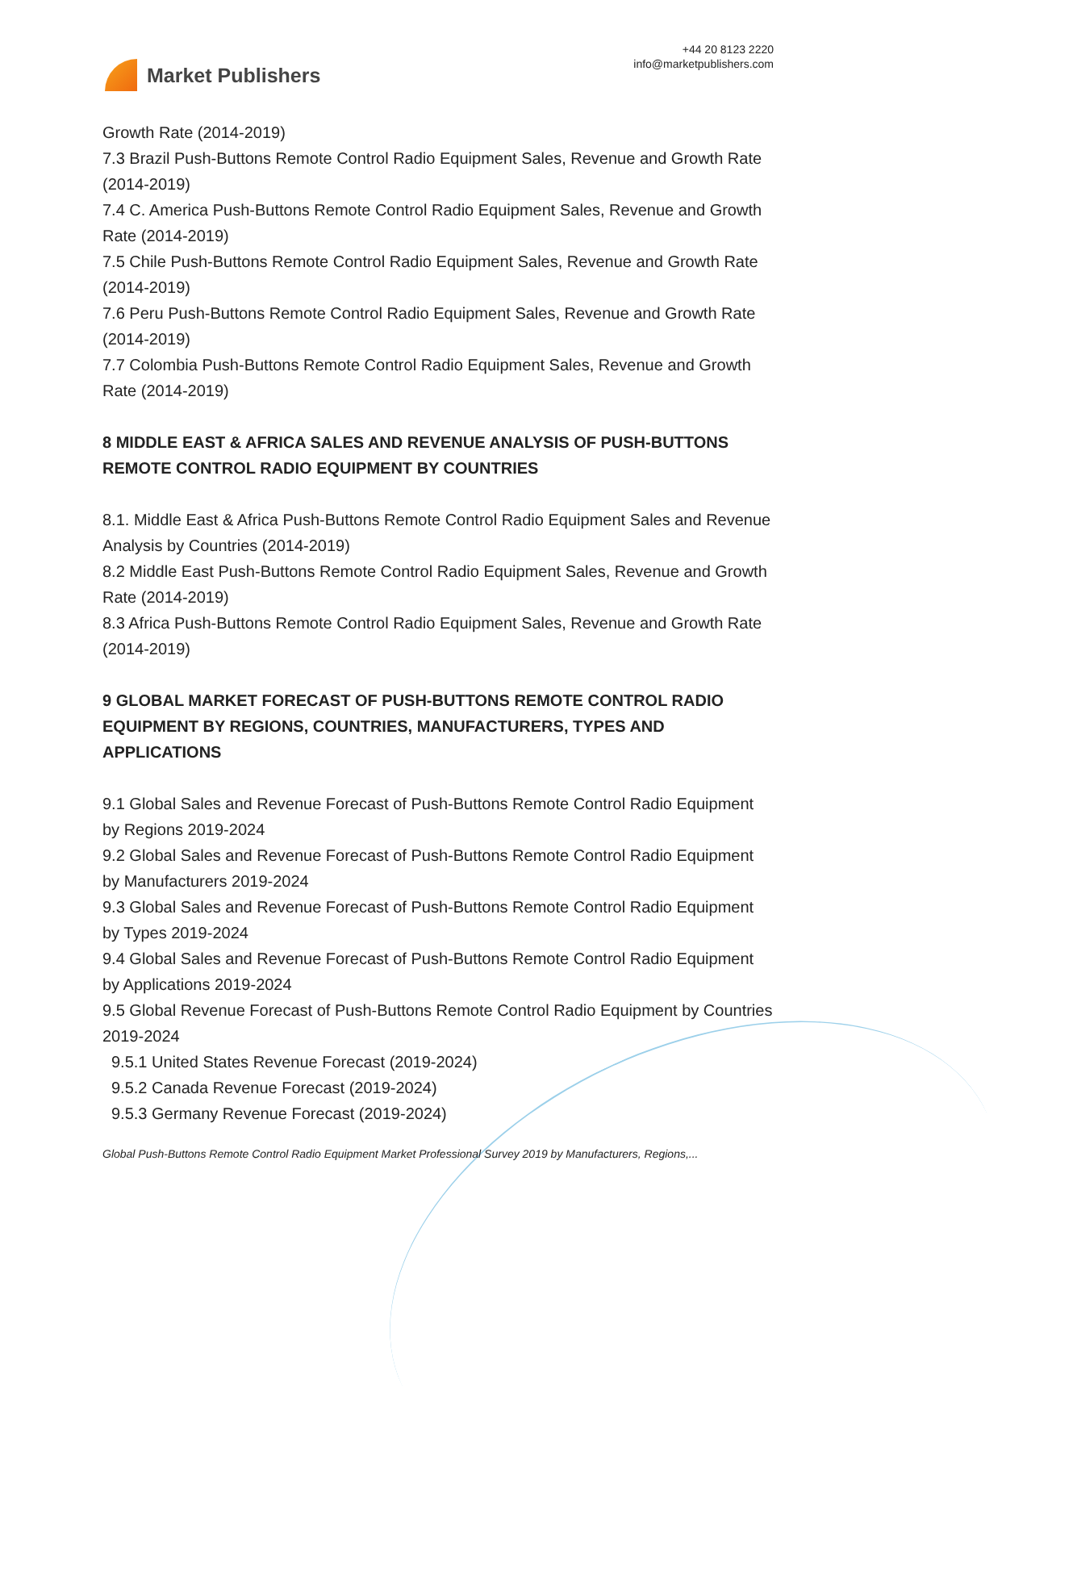Market Publishers
+44 20 8123 2220
info@marketpublishers.com
Growth Rate (2014-2019)
7.3 Brazil Push-Buttons Remote Control Radio Equipment Sales, Revenue and Growth Rate (2014-2019)
7.4 C. America Push-Buttons Remote Control Radio Equipment Sales, Revenue and Growth Rate (2014-2019)
7.5 Chile Push-Buttons Remote Control Radio Equipment Sales, Revenue and Growth Rate (2014-2019)
7.6 Peru Push-Buttons Remote Control Radio Equipment Sales, Revenue and Growth Rate (2014-2019)
7.7 Colombia Push-Buttons Remote Control Radio Equipment Sales, Revenue and Growth Rate (2014-2019)
8 MIDDLE EAST & AFRICA SALES AND REVENUE ANALYSIS OF PUSH-BUTTONS REMOTE CONTROL RADIO EQUIPMENT BY COUNTRIES
8.1. Middle East & Africa Push-Buttons Remote Control Radio Equipment Sales and Revenue Analysis by Countries (2014-2019)
8.2 Middle East Push-Buttons Remote Control Radio Equipment Sales, Revenue and Growth Rate (2014-2019)
8.3 Africa Push-Buttons Remote Control Radio Equipment Sales, Revenue and Growth Rate (2014-2019)
9 GLOBAL MARKET FORECAST OF PUSH-BUTTONS REMOTE CONTROL RADIO EQUIPMENT BY REGIONS, COUNTRIES, MANUFACTURERS, TYPES AND APPLICATIONS
9.1 Global Sales and Revenue Forecast of Push-Buttons Remote Control Radio Equipment by Regions 2019-2024
9.2 Global Sales and Revenue Forecast of Push-Buttons Remote Control Radio Equipment by Manufacturers 2019-2024
9.3 Global Sales and Revenue Forecast of Push-Buttons Remote Control Radio Equipment by Types 2019-2024
9.4 Global Sales and Revenue Forecast of Push-Buttons Remote Control Radio Equipment by Applications 2019-2024
9.5 Global Revenue Forecast of Push-Buttons Remote Control Radio Equipment by Countries 2019-2024
9.5.1 United States Revenue Forecast (2019-2024)
9.5.2 Canada Revenue Forecast (2019-2024)
9.5.3 Germany Revenue Forecast (2019-2024)
Global Push-Buttons Remote Control Radio Equipment Market Professional Survey 2019 by Manufacturers, Regions,...